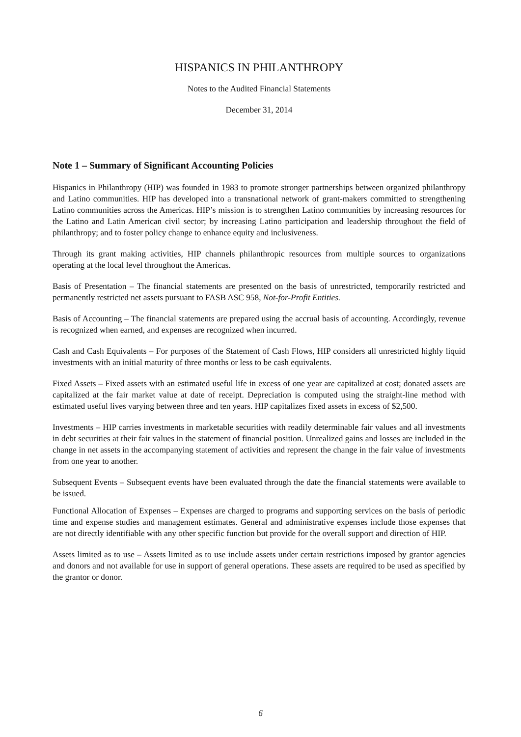HISPANICS IN PHILANTHROPY
Notes to the Audited Financial Statements
December 31, 2014
Note 1 – Summary of Significant Accounting Policies
Hispanics in Philanthropy (HIP) was founded in 1983 to promote stronger partnerships between organized philanthropy and Latino communities. HIP has developed into a transnational network of grant-makers committed to strengthening Latino communities across the Americas. HIP’s mission is to strengthen Latino communities by increasing resources for the Latino and Latin American civil sector; by increasing Latino participation and leadership throughout the field of philanthropy; and to foster policy change to enhance equity and inclusiveness.
Through its grant making activities, HIP channels philanthropic resources from multiple sources to organizations operating at the local level throughout the Americas.
Basis of Presentation – The financial statements are presented on the basis of unrestricted, temporarily restricted and permanently restricted net assets pursuant to FASB ASC 958, Not-for-Profit Entities.
Basis of Accounting – The financial statements are prepared using the accrual basis of accounting. Accordingly, revenue is recognized when earned, and expenses are recognized when incurred.
Cash and Cash Equivalents – For purposes of the Statement of Cash Flows, HIP considers all unrestricted highly liquid investments with an initial maturity of three months or less to be cash equivalents.
Fixed Assets – Fixed assets with an estimated useful life in excess of one year are capitalized at cost; donated assets are capitalized at the fair market value at date of receipt. Depreciation is computed using the straight-line method with estimated useful lives varying between three and ten years. HIP capitalizes fixed assets in excess of $2,500.
Investments – HIP carries investments in marketable securities with readily determinable fair values and all investments in debt securities at their fair values in the statement of financial position. Unrealized gains and losses are included in the change in net assets in the accompanying statement of activities and represent the change in the fair value of investments from one year to another.
Subsequent Events – Subsequent events have been evaluated through the date the financial statements were available to be issued.
Functional Allocation of Expenses – Expenses are charged to programs and supporting services on the basis of periodic time and expense studies and management estimates. General and administrative expenses include those expenses that are not directly identifiable with any other specific function but provide for the overall support and direction of HIP.
Assets limited as to use – Assets limited as to use include assets under certain restrictions imposed by grantor agencies and donors and not available for use in support of general operations. These assets are required to be used as specified by the grantor or donor.
6